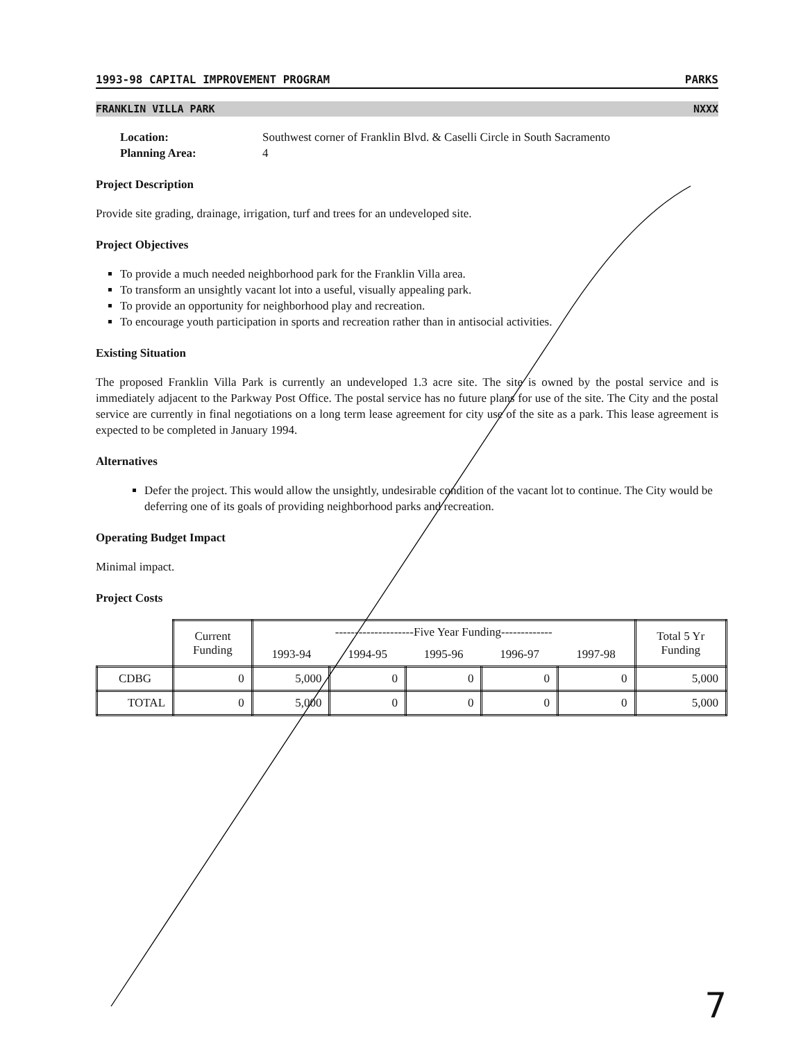1993-98 CAPITAL IMPROVEMENT PROGRAM PARKS
FRANKLIN VILLA PARK NXXX
Location: Southwest corner of Franklin Blvd. & Caselli Circle in South Sacramento Planning Area: 4
Project Description
Provide site grading, drainage, irrigation, turf and trees for an undeveloped site.
Project Objectives
To provide a much needed neighborhood park for the Franklin Villa area.
To transform an unsightly vacant lot into a useful, visually appealing park.
To provide an opportunity for neighborhood play and recreation.
To encourage youth participation in sports and recreation rather than in antisocial activities.
Existing Situation
The proposed Franklin Villa Park is currently an undeveloped 1.3 acre site. The site is owned by the postal service and is immediately adjacent to the Parkway Post Office. The postal service has no future plans for use of the site. The City and the postal service are currently in final negotiations on a long term lease agreement for city use of the site as a park. This lease agreement is expected to be completed in January 1994.
Alternatives
Defer the project. This would allow the unsightly, undesirable condition of the vacant lot to continue. The City would be deferring one of its goals of providing neighborhood parks and recreation.
Operating Budget Impact
Minimal impact.
Project Costs
| | Current Funding | --------------------Five Year Funding------------- | | | | | Total 5 Yr Funding |
| --- | --- | --- | --- | --- | --- | --- | --- |
| | | 1993-94 | 1994-95 | 1995-96 | 1996-97 | 1997-98 | |
| CDBG | 0 | 5,000 | 0 | 0 | 0 | 0 | 5,000 |
| TOTAL | 0 | 5,000 | 0 | 0 | 0 | 0 | 5,000 |
7